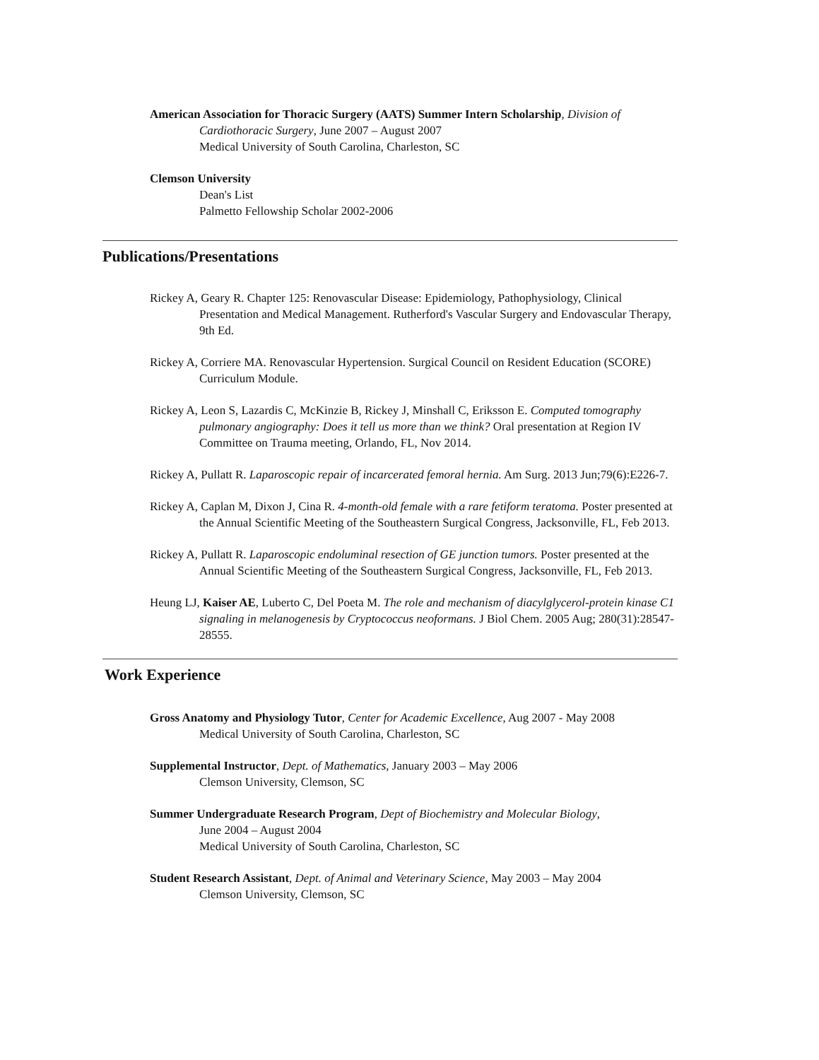American Association for Thoracic Surgery (AATS) Summer Intern Scholarship, Division of
Cardiothoracic Surgery, June 2007 – August 2007
Medical University of South Carolina, Charleston, SC
Clemson University
Dean's List
Palmetto Fellowship Scholar 2002-2006
Publications/Presentations
Rickey A, Geary R. Chapter 125: Renovascular Disease: Epidemiology, Pathophysiology, Clinical Presentation and Medical Management. Rutherford's Vascular Surgery and Endovascular Therapy, 9th Ed.
Rickey A, Corriere MA. Renovascular Hypertension. Surgical Council on Resident Education (SCORE) Curriculum Module.
Rickey A, Leon S, Lazardis C, McKinzie B, Rickey J, Minshall C, Eriksson E. Computed tomography pulmonary angiography: Does it tell us more than we think? Oral presentation at Region IV Committee on Trauma meeting, Orlando, FL, Nov 2014.
Rickey A, Pullatt R. Laparoscopic repair of incarcerated femoral hernia. Am Surg. 2013 Jun;79(6):E226-7.
Rickey A, Caplan M, Dixon J, Cina R. 4-month-old female with a rare fetiform teratoma. Poster presented at the Annual Scientific Meeting of the Southeastern Surgical Congress, Jacksonville, FL, Feb 2013.
Rickey A, Pullatt R. Laparoscopic endoluminal resection of GE junction tumors. Poster presented at the Annual Scientific Meeting of the Southeastern Surgical Congress, Jacksonville, FL, Feb 2013.
Heung LJ, Kaiser AE, Luberto C, Del Poeta M. The role and mechanism of diacylglycerol-protein kinase C1 signaling in melanogenesis by Cryptococcus neoformans. J Biol Chem. 2005 Aug; 280(31):28547-28555.
Work Experience
Gross Anatomy and Physiology Tutor, Center for Academic Excellence, Aug 2007 - May 2008
Medical University of South Carolina, Charleston, SC
Supplemental Instructor, Dept. of Mathematics, January 2003 – May 2006
Clemson University, Clemson, SC
Summer Undergraduate Research Program, Dept of Biochemistry and Molecular Biology,
June 2004 – August 2004
Medical University of South Carolina, Charleston, SC
Student Research Assistant, Dept. of Animal and Veterinary Science, May 2003 – May 2004
Clemson University, Clemson, SC